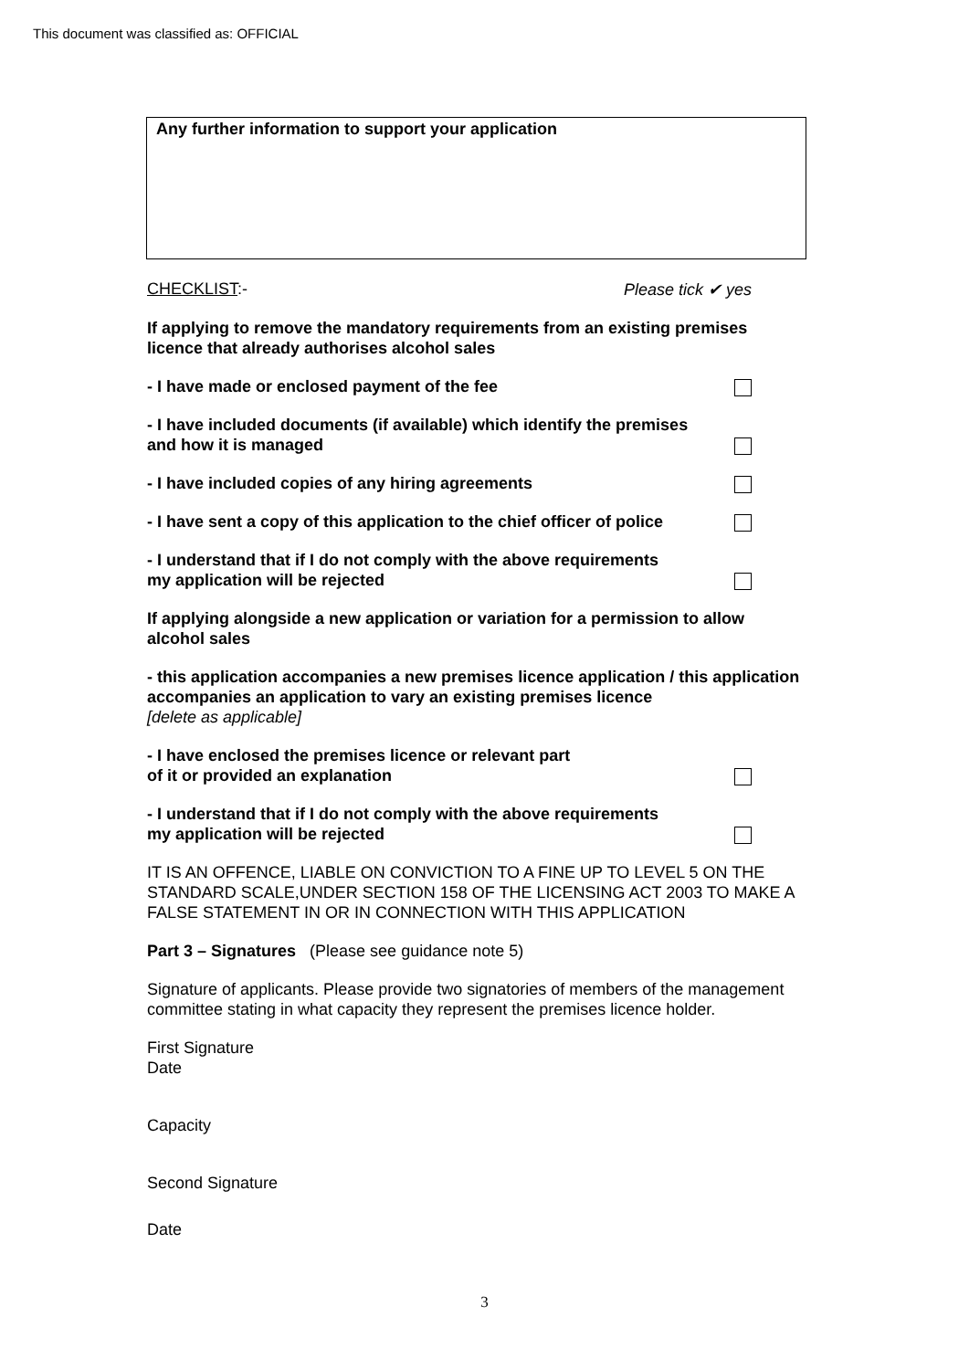This document was classified as: OFFICIAL
Any further information to support your application
CHECKLIST:- Please tick ✔ yes
If applying to remove the mandatory requirements from an existing premises licence that already authorises alcohol sales
- I have made or enclosed payment of the fee
- I have included documents (if available) which identify the premises
and how it is managed
- I have included copies of any hiring agreements
- I have sent a copy of this application to the chief officer of police
- I understand that if I do not comply with the above requirements
my application will be rejected
If applying alongside a new application or variation for a permission to allow alcohol sales
- this application accompanies a new premises licence application / this application accompanies an application to vary an existing premises licence
[delete as applicable]
- I have enclosed the premises licence or relevant part
of it or provided an explanation
- I understand that if I do not comply with the above requirements
my application will be rejected
IT IS AN OFFENCE, LIABLE ON CONVICTION TO A FINE UP TO LEVEL 5 ON THE STANDARD SCALE,UNDER SECTION 158 OF THE LICENSING ACT 2003 TO MAKE A FALSE STATEMENT IN OR IN CONNECTION WITH THIS APPLICATION
Part 3 – Signatures (Please see guidance note 5)
Signature of applicants. Please provide two signatories of members of the management committee stating in what capacity they represent the premises licence holder.
First Signature
Date
Capacity
Second Signature
Date
3